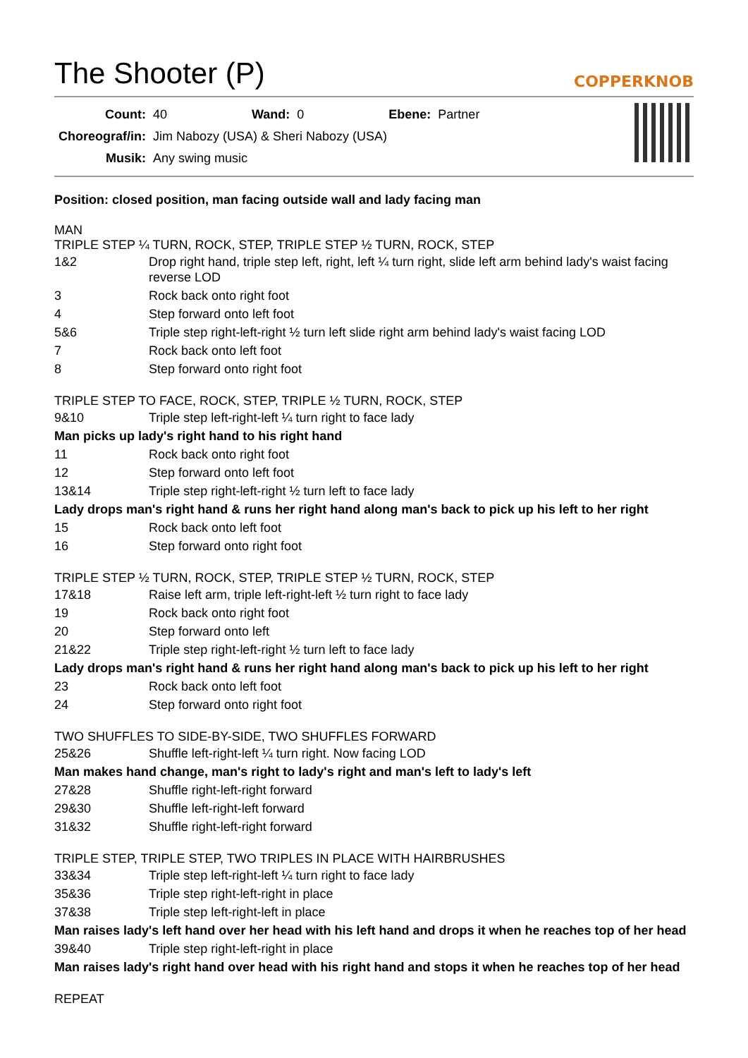The Shooter (P) COPPERKNOB
| Count: | 40 | Wand: | 0 | Ebene: | Partner |
| Choreograf/in: | Jim Nabozy (USA) & Sheri Nabozy (USA) | | | | |
| Musik: | Any swing music | | | | |
Position: closed position, man facing outside wall and lady facing man
MAN
TRIPLE STEP ¼ TURN, ROCK, STEP, TRIPLE STEP ½ TURN, ROCK, STEP
| 1&2 | Drop right hand, triple step left, right, left ¼ turn right, slide left arm behind lady's waist facing reverse LOD |
| 3 | Rock back onto right foot |
| 4 | Step forward onto left foot |
| 5&6 | Triple step right-left-right ½ turn left slide right arm behind lady's waist facing LOD |
| 7 | Rock back onto left foot |
| 8 | Step forward onto right foot |
TRIPLE STEP TO FACE, ROCK, STEP, TRIPLE ½ TURN, ROCK, STEP
| 9&10 | Triple step left-right-left ¼ turn right to face lady |
| Man picks up lady's right hand to his right hand | |
| 11 | Rock back onto right foot |
| 12 | Step forward onto left foot |
| 13&14 | Triple step right-left-right ½ turn left to face lady |
| Lady drops man's right hand & runs her right hand along man's back to pick up his left to her right | |
| 15 | Rock back onto left foot |
| 16 | Step forward onto right foot |
TRIPLE STEP ½ TURN, ROCK, STEP, TRIPLE STEP ½ TURN, ROCK, STEP
| 17&18 | Raise left arm, triple left-right-left ½ turn right to face lady |
| 19 | Rock back onto right foot |
| 20 | Step forward onto left |
| 21&22 | Triple step right-left-right ½ turn left to face lady |
| Lady drops man's right hand & runs her right hand along man's back to pick up his left to her right | |
| 23 | Rock back onto left foot |
| 24 | Step forward onto right foot |
TWO SHUFFLES TO SIDE-BY-SIDE, TWO SHUFFLES FORWARD
| 25&26 | Shuffle left-right-left ¼ turn right. Now facing LOD |
| Man makes hand change, man's right to lady's right and man's left to lady's left | |
| 27&28 | Shuffle right-left-right forward |
| 29&30 | Shuffle left-right-left forward |
| 31&32 | Shuffle right-left-right forward |
TRIPLE STEP, TRIPLE STEP, TWO TRIPLES IN PLACE WITH HAIRBRUSHES
| 33&34 | Triple step left-right-left ¼ turn right to face lady |
| 35&36 | Triple step right-left-right in place |
| 37&38 | Triple step left-right-left in place |
| Man raises lady's left hand over her head with his left hand and drops it when he reaches top of her head | |
| 39&40 | Triple step right-left-right in place |
| Man raises lady's right hand over head with his right hand and stops it when he reaches top of her head | |
REPEAT